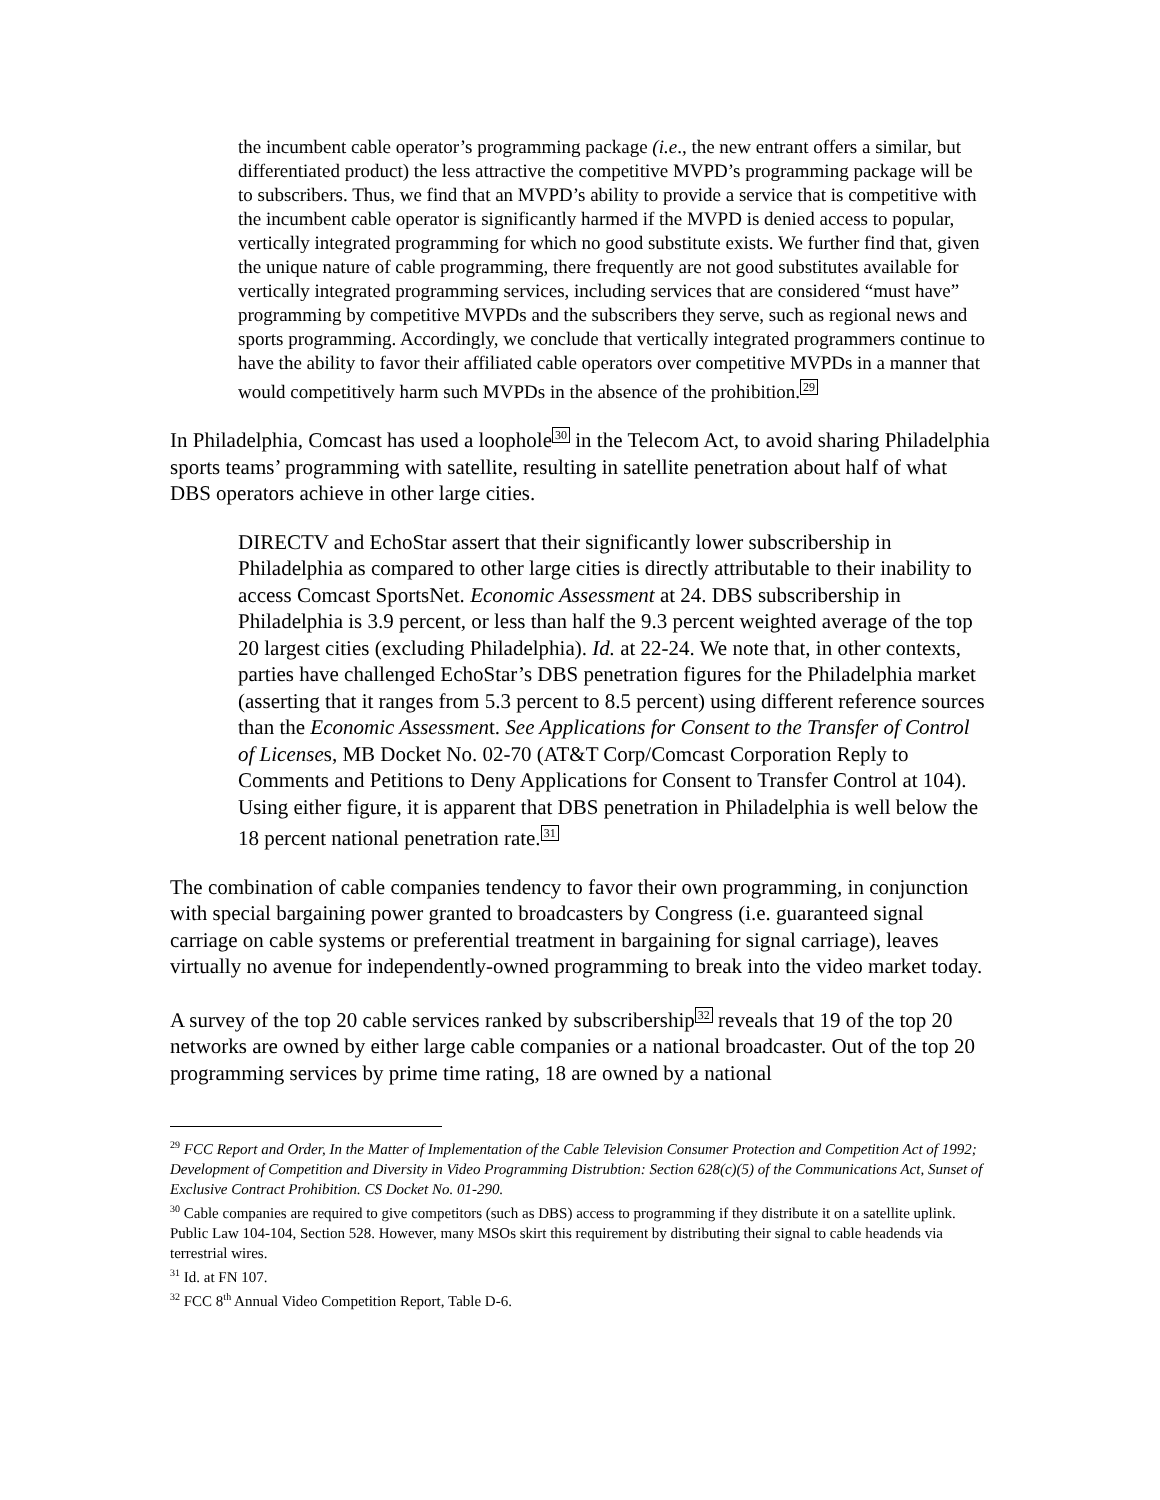the incumbent cable operator’s programming package (i.e., the new entrant offers a similar, but differentiated product) the less attractive the competitive MVPD’s programming package will be to subscribers. Thus, we find that an MVPD’s ability to provide a service that is competitive with the incumbent cable operator is significantly harmed if the MVPD is denied access to popular, vertically integrated programming for which no good substitute exists. We further find that, given the unique nature of cable programming, there frequently are not good substitutes available for vertically integrated programming services, including services that are considered “must have” programming by competitive MVPDs and the subscribers they serve, such as regional news and sports programming. Accordingly, we conclude that vertically integrated programmers continue to have the ability to favor their affiliated cable operators over competitive MVPDs in a manner that would competitively harm such MVPDs in the absence of the prohibition.<sup>29</sup>
In Philadelphia, Comcast has used a loophole<sup>30</sup> in the Telecom Act, to avoid sharing Philadelphia sports teams’ programming with satellite, resulting in satellite penetration about half of what DBS operators achieve in other large cities.
DIRECTV and EchoStar assert that their significantly lower subscribership in Philadelphia as compared to other large cities is directly attributable to their inability to access Comcast SportsNet. Economic Assessment at 24. DBS subscribership in Philadelphia is 3.9 percent, or less than half the 9.3 percent weighted average of the top 20 largest cities (excluding Philadelphia). Id. at 22-24. We note that, in other contexts, parties have challenged EchoStar’s DBS penetration figures for the Philadelphia market (asserting that it ranges from 5.3 percent to 8.5 percent) using different reference sources than the Economic Assessment. See Applications for Consent to the Transfer of Control of Licenses, MB Docket No. 02-70 (AT&T Corp/Comcast Corporation Reply to Comments and Petitions to Deny Applications for Consent to Transfer Control at 104). Using either figure, it is apparent that DBS penetration in Philadelphia is well below the 18 percent national penetration rate.<sup>31</sup>
The combination of cable companies tendency to favor their own programming, in conjunction with special bargaining power granted to broadcasters by Congress (i.e. guaranteed signal carriage on cable systems or preferential treatment in bargaining for signal carriage), leaves virtually no avenue for independently-owned programming to break into the video market today.
A survey of the top 20 cable services ranked by subscribership<sup>32</sup> reveals that 19 of the top 20 networks are owned by either large cable companies or a national broadcaster. Out of the top 20 programming services by prime time rating, 18 are owned by a national
<sup>29</sup> FCC Report and Order, In the Matter of Implementation of the Cable Television Consumer Protection and Competition Act of 1992; Development of Competition and Diversity in Video Programming Distrubtion: Section 628(c)(5) of the Communications Act, Sunset of Exclusive Contract Prohibition. CS Docket No. 01-290.
<sup>30</sup> Cable companies are required to give competitors (such as DBS) access to programming if they distribute it on a satellite uplink. Public Law 104-104, Section 528. However, many MSOs skirt this requirement by distributing their signal to cable headends via terrestrial wires.
<sup>31</sup> Id. at FN 107.
<sup>32</sup> FCC 8<sup>th</sup> Annual Video Competition Report, Table D-6.